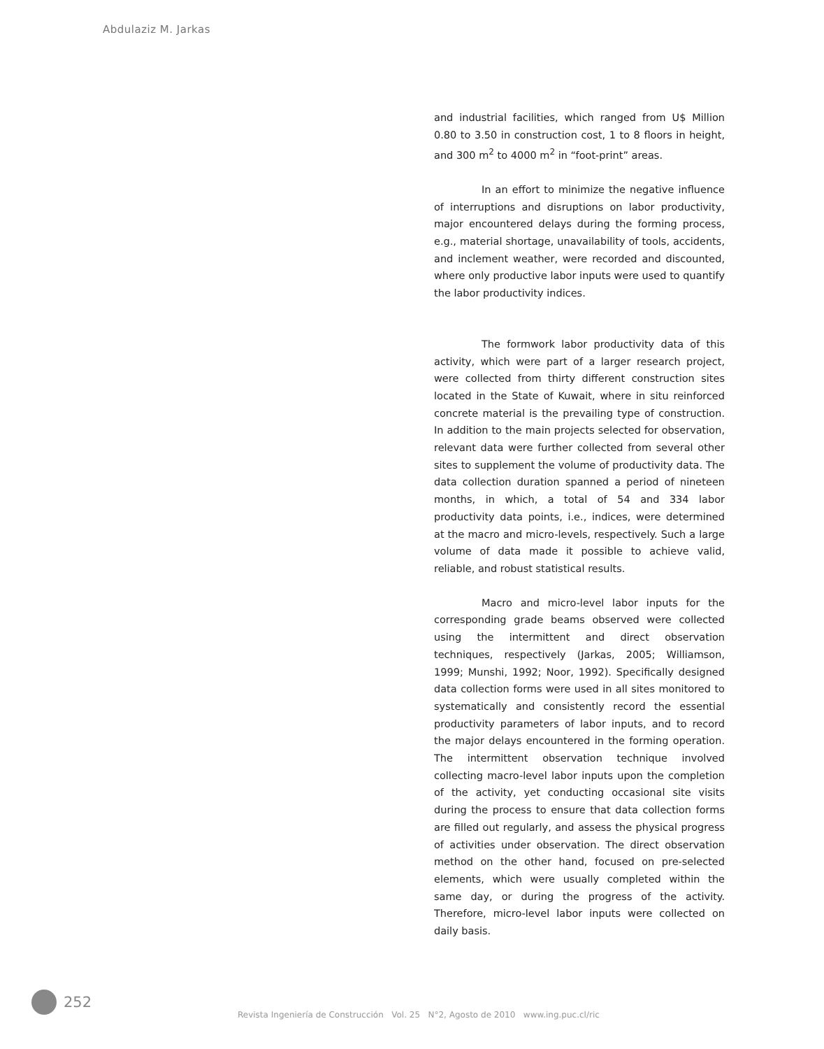Abdulaziz M. Jarkas
and industrial facilities, which ranged from U$ Million 0.80 to 3.50 in construction cost, 1 to 8 floors in height, and 300 m<sup>2</sup> to 4000 m<sup>2</sup> in “foot-print” areas.
In an effort to minimize the negative influence of interruptions and disruptions on labor productivity, major encountered delays during the forming process, e.g., material shortage, unavailability of tools, accidents, and inclement weather, were recorded and discounted, where only productive labor inputs were used to quantify the labor productivity indices.
The formwork labor productivity data of this activity, which were part of a larger research project, were collected from thirty different construction sites located in the State of Kuwait, where in situ reinforced concrete material is the prevailing type of construction. In addition to the main projects selected for observation, relevant data were further collected from several other sites to supplement the volume of productivity data. The data collection duration spanned a period of nineteen months, in which, a total of 54 and 334 labor productivity data points, i.e., indices, were determined at the macro and micro-levels, respectively. Such a large volume of data made it possible to achieve valid, reliable, and robust statistical results.
Macro and micro-level labor inputs for the corresponding grade beams observed were collected using the intermittent and direct observation techniques, respectively (Jarkas, 2005; Williamson, 1999; Munshi, 1992; Noor, 1992). Specifically designed data collection forms were used in all sites monitored to systematically and consistently record the essential productivity parameters of labor inputs, and to record the major delays encountered in the forming operation. The intermittent observation technique involved collecting macro-level labor inputs upon the completion of the activity, yet conducting occasional site visits during the process to ensure that data collection forms are filled out regularly, and assess the physical progress of activities under observation. The direct observation method on the other hand, focused on pre-selected elements, which were usually completed within the same day, or during the progress of the activity. Therefore, micro-level labor inputs were collected on daily basis.
252
Revista Ingeniería de Construcción Vol. 25 N°2, Agosto de 2010 www.ing.puc.cl/ric